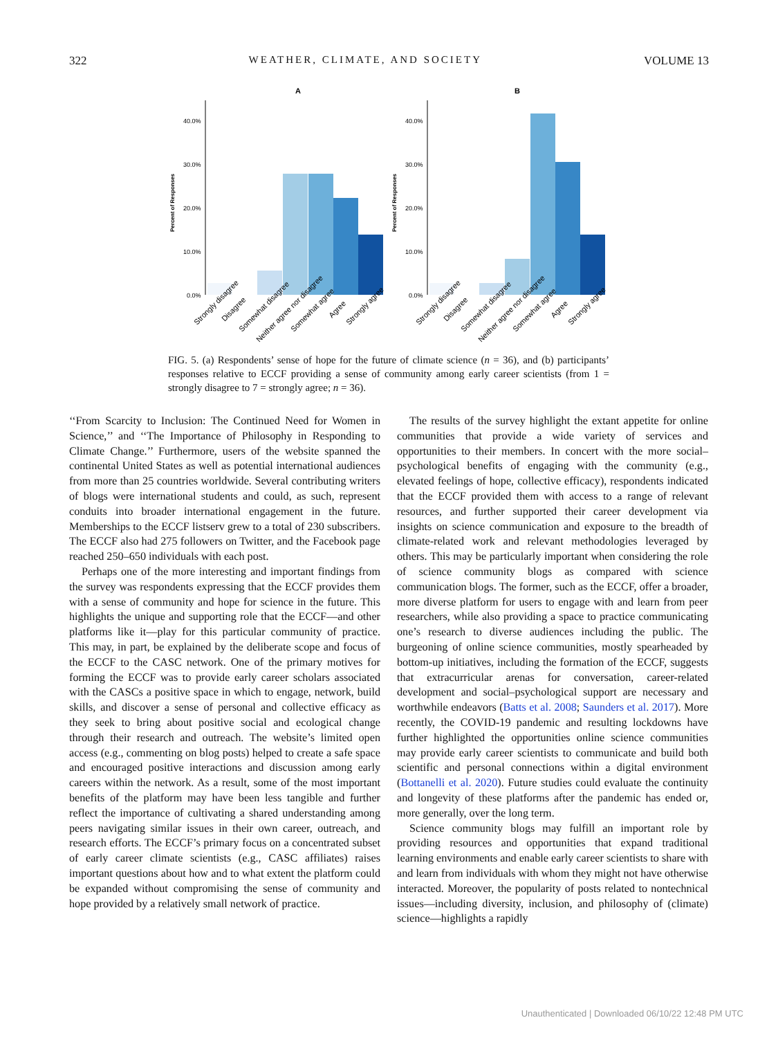322 WEATHER, CLIMATE, AND SOCIETY VOLUME 13
A
B
40.0%
30.0%
20.0%
10.0%
0.0%
Percent of Responses
40.0%
30.0%
20.0%
10.0%
0.0%
Percent of Responses
Strongly disagree
Disagree
Somewhat disagree
Neither agree nor disagree
Somewhat agree
Agree
Strongly agree
Strongly disagree
Disagree
Somewhat disagree
Neither agree nor disagree
Somewhat agree
Agree
Strongly agree
FIG. 5. (a) Respondents’ sense of hope for the future of climate science (n = 36), and (b) participants’ responses relative to ECCF providing a sense of community among early career scientists (from 1 = strongly disagree to 7 = strongly agree; n = 36).
‘‘From Scarcity to Inclusion: The Continued Need for Women in Science,’’ and ‘‘The Importance of Philosophy in Responding to Climate Change.’’ Furthermore, users of the website spanned the continental United States as well as potential international audiences from more than 25 countries worldwide. Several contributing writers of blogs were international students and could, as such, represent conduits into broader international engagement in the future. Memberships to the ECCF listserv grew to a total of 230 subscribers. The ECCF also had 275 followers on Twitter, and the Facebook page reached 250–650 individuals with each post.
Perhaps one of the more interesting and important findings from the survey was respondents expressing that the ECCF provides them with a sense of community and hope for science in the future. This highlights the unique and supporting role that the ECCF—and other platforms like it—play for this particular community of practice. This may, in part, be explained by the deliberate scope and focus of the ECCF to the CASC network. One of the primary motives for forming the ECCF was to provide early career scholars associated with the CASCs a positive space in which to engage, network, build skills, and discover a sense of personal and collective efficacy as they seek to bring about positive social and ecological change through their research and outreach. The website’s limited open access (e.g., commenting on blog posts) helped to create a safe space and encouraged positive interactions and discussion among early careers within the network. As a result, some of the most important benefits of the platform may have been less tangible and further reflect the importance of cultivating a shared understanding among peers navigating similar issues in their own career, outreach, and research efforts. The ECCF’s primary focus on a concentrated subset of early career climate scientists (e.g., CASC affiliates) raises important questions about how and to what extent the platform could be expanded without compromising the sense of community and hope provided by a relatively small network of practice.
The results of the survey highlight the extant appetite for online communities that provide a wide variety of services and opportunities to their members. In concert with the more social–psychological benefits of engaging with the community (e.g., elevated feelings of hope, collective efficacy), respondents indicated that the ECCF provided them with access to a range of relevant resources, and further supported their career development via insights on science communication and exposure to the breadth of climate-related work and relevant methodologies leveraged by others. This may be particularly important when considering the role of science community blogs as compared with science communication blogs. The former, such as the ECCF, offer a broader, more diverse platform for users to engage with and learn from peer researchers, while also providing a space to practice communicating one’s research to diverse audiences including the public. The burgeoning of online science communities, mostly spearheaded by bottom-up initiatives, including the formation of the ECCF, suggests that extracurricular arenas for conversation, career-related development and social–psychological support are necessary and worthwhile endeavors (Batts et al. 2008; Saunders et al. 2017). More recently, the COVID-19 pandemic and resulting lockdowns have further highlighted the opportunities online science communities may provide early career scientists to communicate and build both scientific and personal connections within a digital environment (Bottanelli et al. 2020). Future studies could evaluate the continuity and longevity of these platforms after the pandemic has ended or, more generally, over the long term.
Science community blogs may fulfill an important role by providing resources and opportunities that expand traditional learning environments and enable early career scientists to share with and learn from individuals with whom they might not have otherwise interacted. Moreover, the popularity of posts related to nontechnical issues—including diversity, inclusion, and philosophy of (climate) science—highlights a rapidly
Unauthenticated | Downloaded 06/10/22 12:48 PM UTC